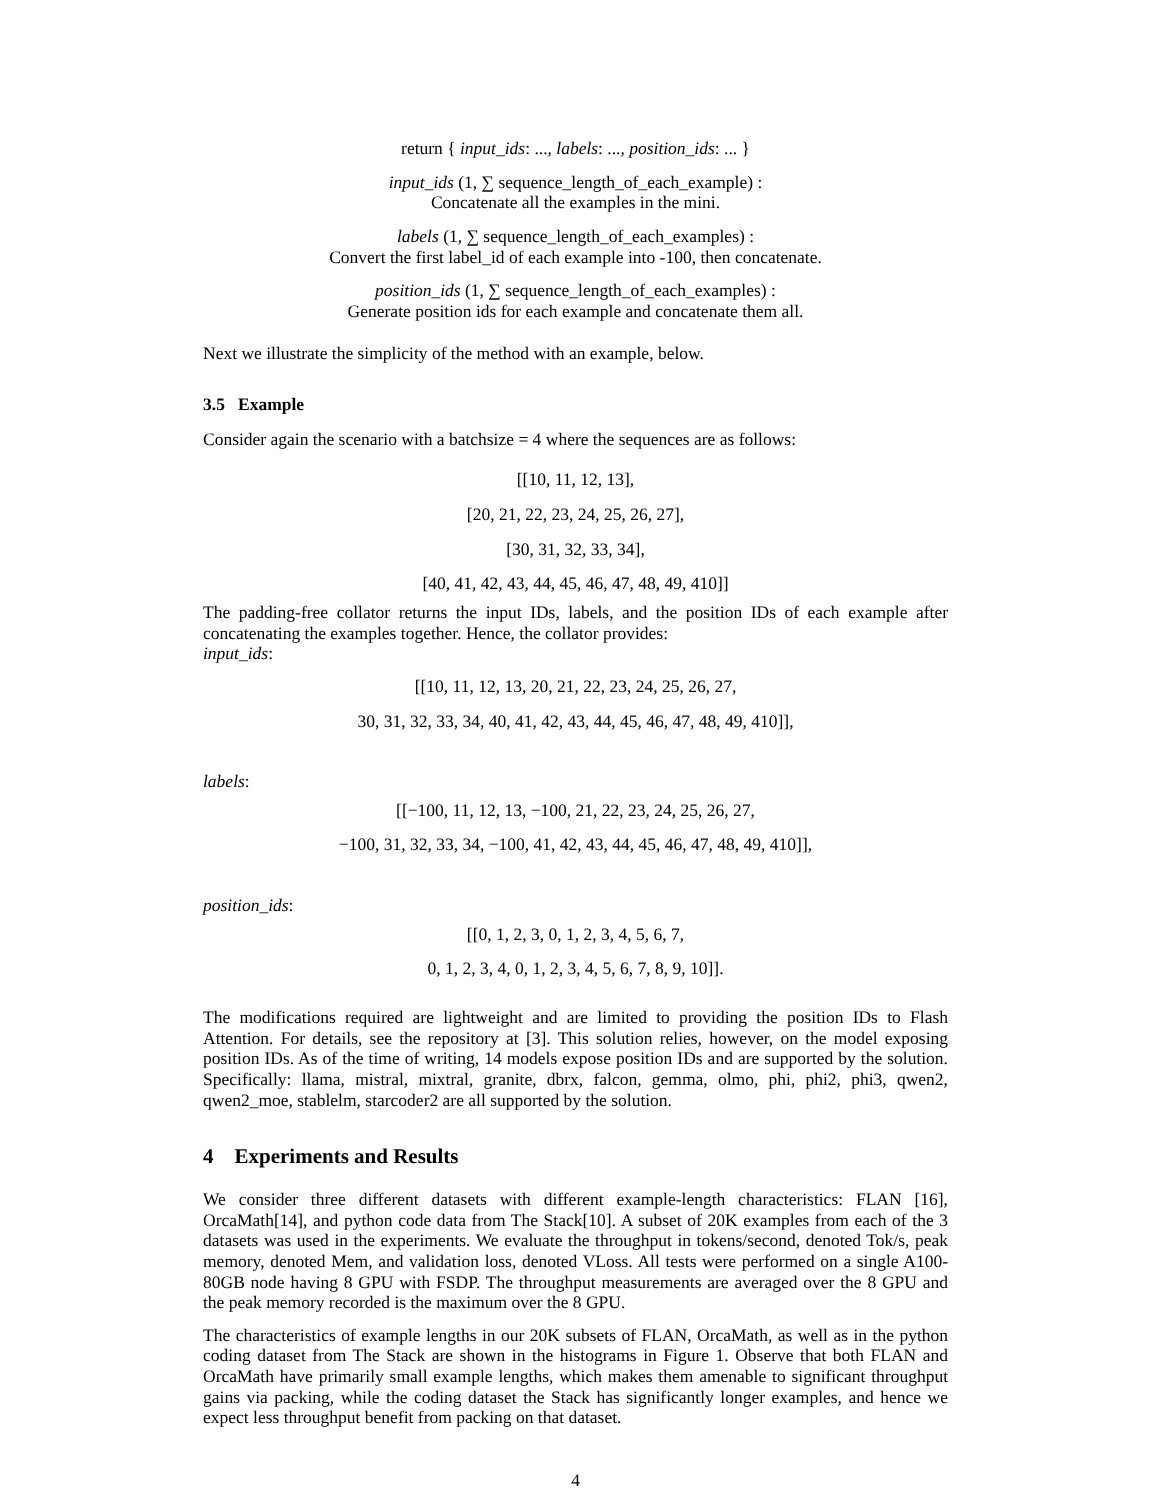return { input_ids: ..., labels: ..., position_ids: ... }
input_ids (1, ∑ sequence_length_of_each_example) :
Concatenate all the examples in the mini.
labels (1, ∑ sequence_length_of_each_examples) :
Convert the first label_id of each example into -100, then concatenate.
position_ids (1, ∑ sequence_length_of_each_examples) :
Generate position ids for each example and concatenate them all.
Next we illustrate the simplicity of the method with an example, below.
3.5 Example
Consider again the scenario with a batchsize = 4 where the sequences are as follows:
[[10, 11, 12, 13],
[20, 21, 22, 23, 24, 25, 26, 27],
[30, 31, 32, 33, 34],
[40, 41, 42, 43, 44, 45, 46, 47, 48, 49, 410]]
The padding-free collator returns the input IDs, labels, and the position IDs of each example after concatenating the examples together. Hence, the collator provides:
input_ids:
[[10, 11, 12, 13, 20, 21, 22, 23, 24, 25, 26, 27,
30, 31, 32, 33, 34, 40, 41, 42, 43, 44, 45, 46, 47, 48, 49, 410]],
labels:
[[−100, 11, 12, 13, −100, 21, 22, 23, 24, 25, 26, 27,
−100, 31, 32, 33, 34, −100, 41, 42, 43, 44, 45, 46, 47, 48, 49, 410]],
position_ids:
[[0, 1, 2, 3, 0, 1, 2, 3, 4, 5, 6, 7,
0, 1, 2, 3, 4, 0, 1, 2, 3, 4, 5, 6, 7, 8, 9, 10]].
The modifications required are lightweight and are limited to providing the position IDs to Flash Attention. For details, see the repository at [3]. This solution relies, however, on the model exposing position IDs. As of the time of writing, 14 models expose position IDs and are supported by the solution. Specifically: llama, mistral, mixtral, granite, dbrx, falcon, gemma, olmo, phi, phi2, phi3, qwen2, qwen2_moe, stablelm, starcoder2 are all supported by the solution.
4 Experiments and Results
We consider three different datasets with different example-length characteristics: FLAN [16], OrcaMath[14], and python code data from The Stack[10]. A subset of 20K examples from each of the 3 datasets was used in the experiments. We evaluate the throughput in tokens/second, denoted Tok/s, peak memory, denoted Mem, and validation loss, denoted VLoss. All tests were performed on a single A100-80GB node having 8 GPU with FSDP. The throughput measurements are averaged over the 8 GPU and the peak memory recorded is the maximum over the 8 GPU.
The characteristics of example lengths in our 20K subsets of FLAN, OrcaMath, as well as in the python coding dataset from The Stack are shown in the histograms in Figure 1. Observe that both FLAN and OrcaMath have primarily small example lengths, which makes them amenable to significant throughput gains via packing, while the coding dataset the Stack has significantly longer examples, and hence we expect less throughput benefit from packing on that dataset.
4